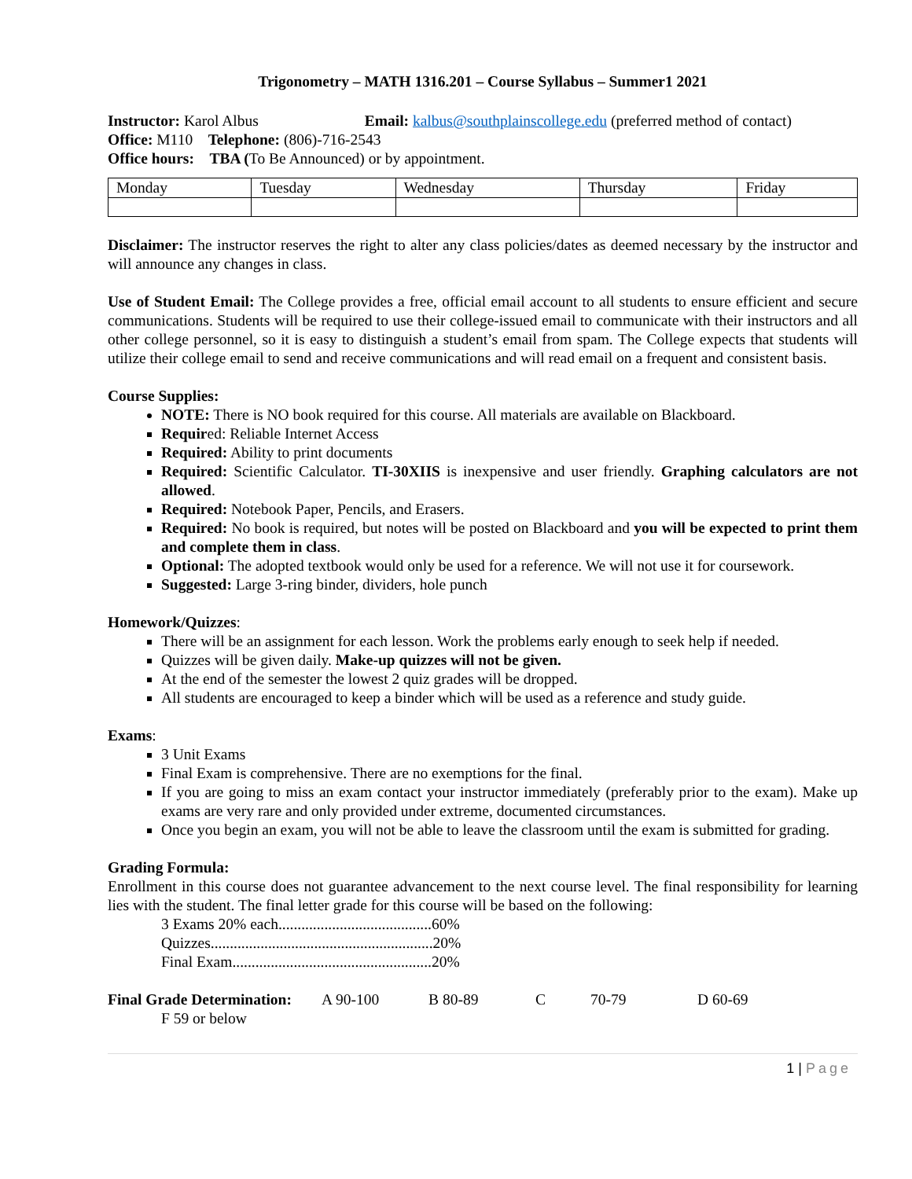Trigonometry – MATH 1316.201 – Course Syllabus – Summer1 2021
Instructor: Karol Albus Email: kalbus@southplainscollege.edu (preferred method of contact)
Office: M110 Telephone: (806)-716-2543
Office hours: TBA (To Be Announced) or by appointment.
| Monday | Tuesday | Wednesday | Thursday | Friday |
Disclaimer: The instructor reserves the right to alter any class policies/dates as deemed necessary by the instructor and will announce any changes in class.
Use of Student Email: The College provides a free, official email account to all students to ensure efficient and secure communications. Students will be required to use their college-issued email to communicate with their instructors and all other college personnel, so it is easy to distinguish a student’s email from spam. The College expects that students will utilize their college email to send and receive communications and will read email on a frequent and consistent basis.
Course Supplies:
NOTE: There is NO book required for this course. All materials are available on Blackboard.
Required: Reliable Internet Access
Required: Ability to print documents
Required: Scientific Calculator. TI-30XIIS is inexpensive and user friendly. Graphing calculators are not allowed.
Required: Notebook Paper, Pencils, and Erasers.
Required: No book is required, but notes will be posted on Blackboard and you will be expected to print them and complete them in class.
Optional: The adopted textbook would only be used for a reference. We will not use it for coursework.
Suggested: Large 3-ring binder, dividers, hole punch
Homework/Quizzes:
There will be an assignment for each lesson. Work the problems early enough to seek help if needed.
Quizzes will be given daily. Make-up quizzes will not be given.
At the end of the semester the lowest 2 quiz grades will be dropped.
All students are encouraged to keep a binder which will be used as a reference and study guide.
Exams:
3 Unit Exams
Final Exam is comprehensive. There are no exemptions for the final.
If you are going to miss an exam contact your instructor immediately (preferably prior to the exam). Make up exams are very rare and only provided under extreme, documented circumstances.
Once you begin an exam, you will not be able to leave the classroom until the exam is submitted for grading.
Grading Formula:
Enrollment in this course does not guarantee advancement to the next course level. The final responsibility for learning lies with the student. The final letter grade for this course will be based on the following:
3 Exams 20% each........................................60%
Quizzes..........................................................20%
Final Exam....................................................20%
| Final Grade Determination: | A 90-100 | B 80-89 | C | 70-79 | D 60-69 |
F 59 or below
1 | Page